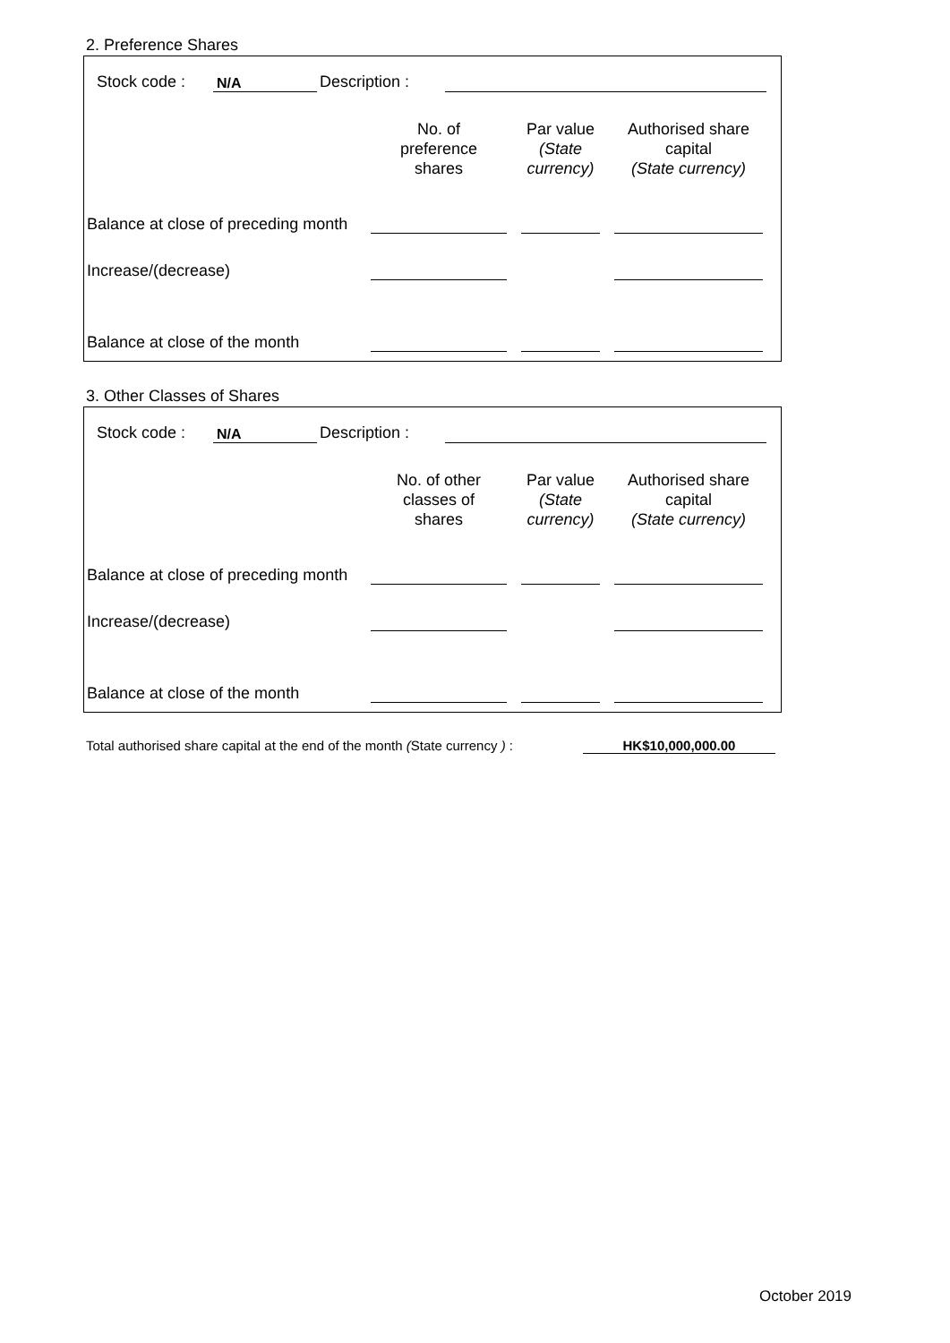2. Preference Shares
| | Stock code : | N/A | Description : | | |
| | No. of preference shares | | Par value (State currency) | | Authorised share capital (State currency) | |
| Balance at close of preceding month | | | | | | |
| Increase/(decrease) | | | | | | |
| Balance at close of the month | | | | | | |
3. Other Classes of Shares
| | Stock code : | N/A | Description : | | |
| | No. of other classes of shares | | Par value (State currency) | | Authorised share capital (State currency) | |
| Balance at close of preceding month | | | | | | |
| Increase/(decrease) | | | | | | |
| Balance at close of the month | | | | | | |
Total authorised share capital at the end of the month (State currency ) : HK$10,000,000.00
October 2019